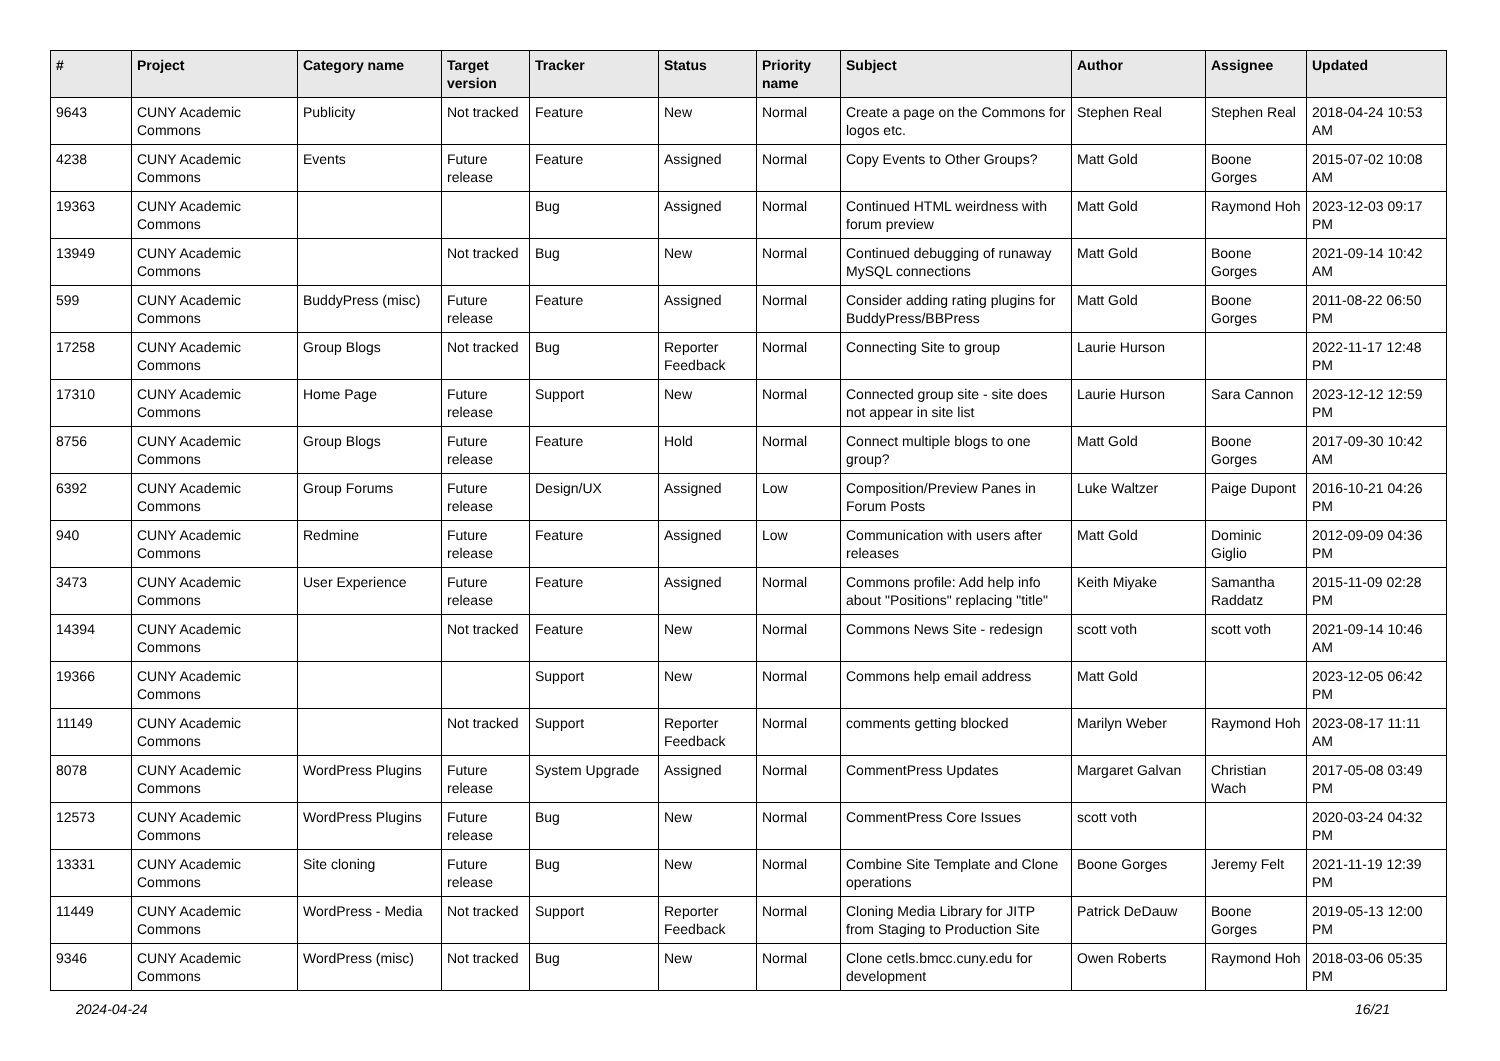| # | Project | Category name | Target version | Tracker | Status | Priority name | Subject | Author | Assignee | Updated |
| --- | --- | --- | --- | --- | --- | --- | --- | --- | --- | --- |
| 9643 | CUNY Academic Commons | Publicity | Not tracked | Feature | New | Normal | Create a page on the Commons for logos etc. | Stephen Real | Stephen Real | 2018-04-24 10:53 AM |
| 4238 | CUNY Academic Commons | Events | Future release | Feature | Assigned | Normal | Copy Events to Other Groups? | Matt Gold | Boone Gorges | 2015-07-02 10:08 AM |
| 19363 | CUNY Academic Commons | | | Bug | Assigned | Normal | Continued HTML weirdness with forum preview | Matt Gold | Raymond Hoh | 2023-12-03 09:17 PM |
| 13949 | CUNY Academic Commons | | Not tracked | Bug | New | Normal | Continued debugging of runaway MySQL connections | Matt Gold | Boone Gorges | 2021-09-14 10:42 AM |
| 599 | CUNY Academic Commons | BuddyPress (misc) | Future release | Feature | Assigned | Normal | Consider adding rating plugins for BuddyPress/BBPress | Matt Gold | Boone Gorges | 2011-08-22 06:50 PM |
| 17258 | CUNY Academic Commons | Group Blogs | Not tracked | Bug | Reporter Feedback | Normal | Connecting Site to group | Laurie Hurson | | 2022-11-17 12:48 PM |
| 17310 | CUNY Academic Commons | Home Page | Future release | Support | New | Normal | Connected group site - site does not appear in site list | Laurie Hurson | Sara Cannon | 2023-12-12 12:59 PM |
| 8756 | CUNY Academic Commons | Group Blogs | Future release | Feature | Hold | Normal | Connect multiple blogs to one group? | Matt Gold | Boone Gorges | 2017-09-30 10:42 AM |
| 6392 | CUNY Academic Commons | Group Forums | Future release | Design/UX | Assigned | Low | Composition/Preview Panes in Forum Posts | Luke Waltzer | Paige Dupont | 2016-10-21 04:26 PM |
| 940 | CUNY Academic Commons | Redmine | Future release | Feature | Assigned | Low | Communication with users after releases | Matt Gold | Dominic Giglio | 2012-09-09 04:36 PM |
| 3473 | CUNY Academic Commons | User Experience | Future release | Feature | Assigned | Normal | Commons profile: Add help info about "Positions" replacing "title" | Keith Miyake | Samantha Raddatz | 2015-11-09 02:28 PM |
| 14394 | CUNY Academic Commons | | Not tracked | Feature | New | Normal | Commons News Site - redesign | scott voth | scott voth | 2021-09-14 10:46 AM |
| 19366 | CUNY Academic Commons | | | Support | New | Normal | Commons help email address | Matt Gold | | 2023-12-05 06:42 PM |
| 11149 | CUNY Academic Commons | | Not tracked | Support | Reporter Feedback | Normal | comments getting blocked | Marilyn Weber | Raymond Hoh | 2023-08-17 11:11 AM |
| 8078 | CUNY Academic Commons | WordPress Plugins | Future release | System Upgrade | Assigned | Normal | CommentPress Updates | Margaret Galvan | Christian Wach | 2017-05-08 03:49 PM |
| 12573 | CUNY Academic Commons | WordPress Plugins | Future release | Bug | New | Normal | CommentPress Core Issues | scott voth | | 2020-03-24 04:32 PM |
| 13331 | CUNY Academic Commons | Site cloning | Future release | Bug | New | Normal | Combine Site Template and Clone operations | Boone Gorges | Jeremy Felt | 2021-11-19 12:39 PM |
| 11449 | CUNY Academic Commons | WordPress - Media | Not tracked | Support | Reporter Feedback | Normal | Cloning Media Library for JITP from Staging to Production Site | Patrick DeDauw | Boone Gorges | 2019-05-13 12:00 PM |
| 9346 | CUNY Academic Commons | WordPress (misc) | Not tracked | Bug | New | Normal | Clone cetls.bmcc.cuny.edu for development | Owen Roberts | Raymond Hoh | 2018-03-06 05:35 PM |
2024-04-24 16/21